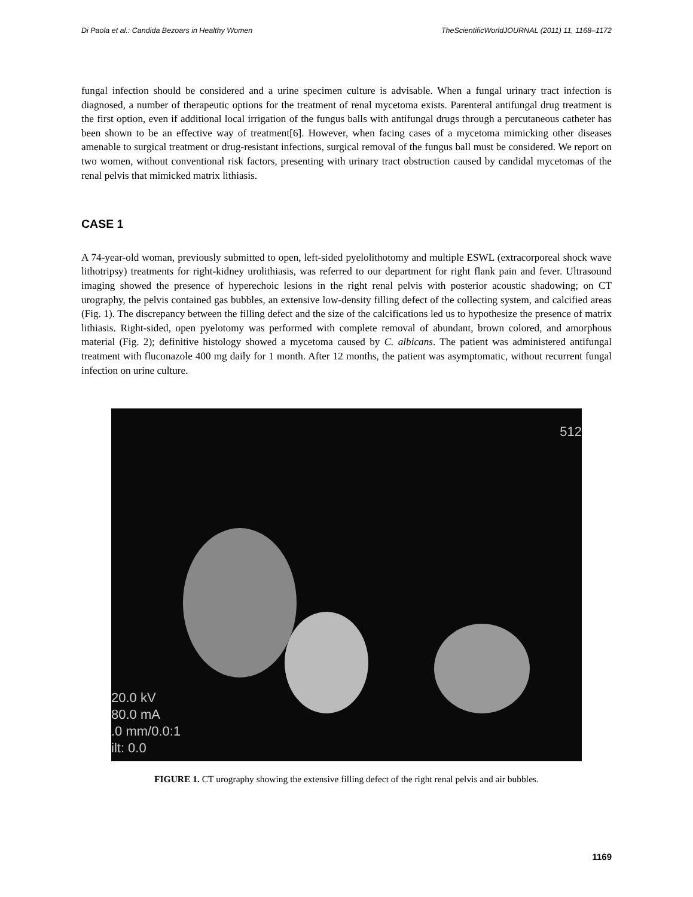Di Paola et al.: Candida Bezoars in Healthy Women TheScientificWorldJOURNAL (2011) 11, 1168–1172
fungal infection should be considered and a urine specimen culture is advisable. When a fungal urinary tract infection is diagnosed, a number of therapeutic options for the treatment of renal mycetoma exists. Parenteral antifungal drug treatment is the first option, even if additional local irrigation of the fungus balls with antifungal drugs through a percutaneous catheter has been shown to be an effective way of treatment[6]. However, when facing cases of a mycetoma mimicking other diseases amenable to surgical treatment or drug-resistant infections, surgical removal of the fungus ball must be considered. We report on two women, without conventional risk factors, presenting with urinary tract obstruction caused by candidal mycetomas of the renal pelvis that mimicked matrix lithiasis.
CASE 1
A 74-year-old woman, previously submitted to open, left-sided pyelolithotomy and multiple ESWL (extracorporeal shock wave lithotripsy) treatments for right-kidney urolithiasis, was referred to our department for right flank pain and fever. Ultrasound imaging showed the presence of hyperechoic lesions in the right renal pelvis with posterior acoustic shadowing; on CT urography, the pelvis contained gas bubbles, an extensive low-density filling defect of the collecting system, and calcified areas (Fig. 1). The discrepancy between the filling defect and the size of the calcifications led us to hypothesize the presence of matrix lithiasis. Right-sided, open pyelotomy was performed with complete removal of abundant, brown colored, and amorphous material (Fig. 2); definitive histology showed a mycetoma caused by C. albicans. The patient was administered antifungal treatment with fluconazole 400 mg daily for 1 month. After 12 months, the patient was asymptomatic, without recurrent fungal infection on urine culture.
512
20.0 kV
80.0 mA
.0 mm/0.0:1
ilt: 0.0
FIGURE 1. CT urography showing the extensive filling defect of the right renal pelvis and air bubbles.
1169